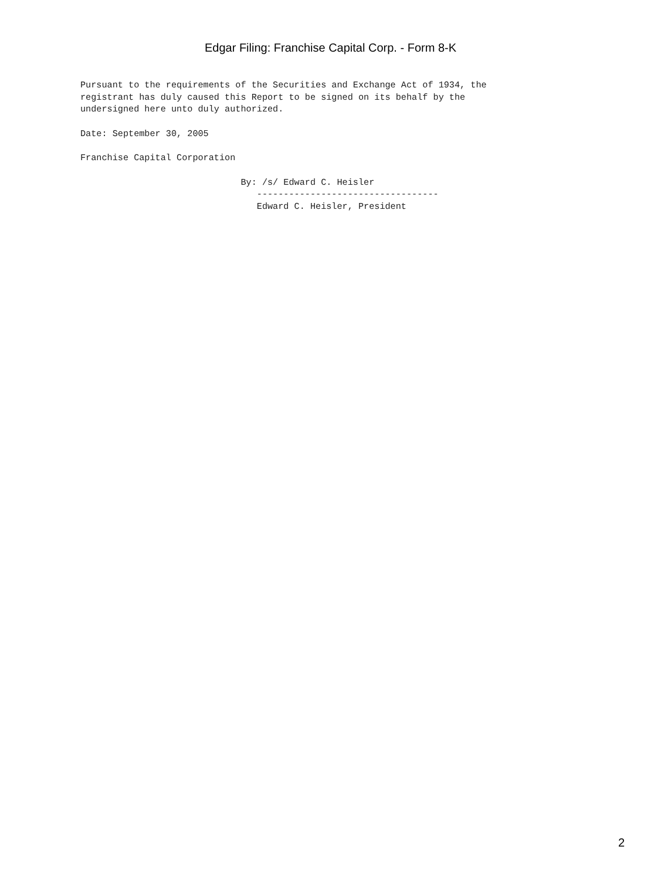Edgar Filing: Franchise Capital Corp. - Form 8-K
Pursuant to the requirements of the Securities and Exchange Act of 1934, the
registrant has duly caused this Report to be signed on its behalf by the
undersigned here unto duly authorized.

Date: September 30, 2005

Franchise Capital Corporation

                              By: /s/ Edward C. Heisler
                                 ----------------------------------
                                 Edward C. Heisler, President
2